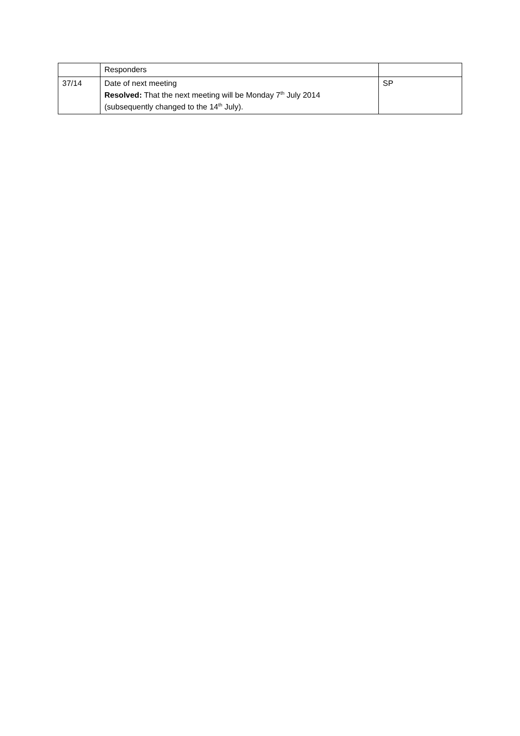| | Responders | |
| 37/14 | Date of next meeting Resolved: That the next meeting will be Monday 7<sup>th</sup> July 2014 (subsequently changed to the 14<sup>th</sup> July). | SP |